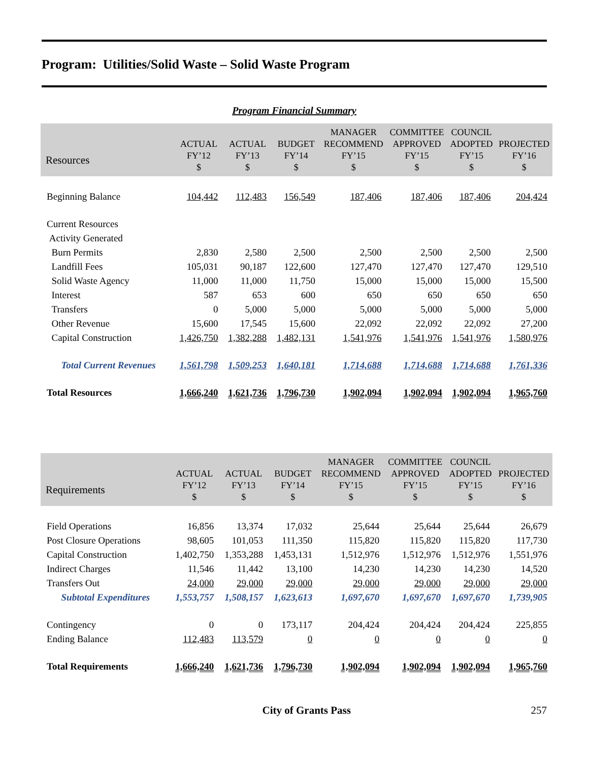Program: Utilities/Solid Waste – Solid Waste Program
Program Financial Summary
| Resources | ACTUAL FY’12 $ | ACTUAL FY’13 $ | BUDGET FY’14 $ | MANAGER RECOMMEND FY’15 $ | COMMITTEE APPROVED FY’15 $ | COUNCIL ADOPTED FY’15 $ | PROJECTED FY’16 $ |
| --- | --- | --- | --- | --- | --- | --- | --- |
| Beginning Balance | 104,442 | 112,483 | 156,549 | 187,406 | 187,406 | 187,406 | 204,424 |
| Current Resources | | | | | | | |
| Activity Generated | | | | | | | |
| Burn Permits | 2,830 | 2,580 | 2,500 | 2,500 | 2,500 | 2,500 | 2,500 |
| Landfill Fees | 105,031 | 90,187 | 122,600 | 127,470 | 127,470 | 127,470 | 129,510 |
| Solid Waste Agency | 11,000 | 11,000 | 11,750 | 15,000 | 15,000 | 15,000 | 15,500 |
| Interest | 587 | 653 | 600 | 650 | 650 | 650 | 650 |
| Transfers | 0 | 5,000 | 5,000 | 5,000 | 5,000 | 5,000 | 5,000 |
| Other Revenue | 15,600 | 17,545 | 15,600 | 22,092 | 22,092 | 22,092 | 27,200 |
| Capital Construction | 1,426,750 | 1,382,288 | 1,482,131 | 1,541,976 | 1,541,976 | 1,541,976 | 1,580,976 |
| Total Current Revenues | 1,561,798 | 1,509,253 | 1,640,181 | 1,714,688 | 1,714,688 | 1,714,688 | 1,761,336 |
| Total Resources | 1,666,240 | 1,621,736 | 1,796,730 | 1,902,094 | 1,902,094 | 1,902,094 | 1,965,760 |
| Requirements | ACTUAL FY’12 $ | ACTUAL FY’13 $ | BUDGET FY’14 $ | MANAGER RECOMMEND FY’15 $ | COMMITTEE APPROVED FY’15 $ | COUNCIL ADOPTED FY’15 $ | PROJECTED FY’16 $ |
| --- | --- | --- | --- | --- | --- | --- | --- |
| Field Operations | 16,856 | 13,374 | 17,032 | 25,644 | 25,644 | 25,644 | 26,679 |
| Post Closure Operations | 98,605 | 101,053 | 111,350 | 115,820 | 115,820 | 115,820 | 117,730 |
| Capital Construction | 1,402,750 | 1,353,288 | 1,453,131 | 1,512,976 | 1,512,976 | 1,512,976 | 1,551,976 |
| Indirect Charges | 11,546 | 11,442 | 13,100 | 14,230 | 14,230 | 14,230 | 14,520 |
| Transfers Out | 24,000 | 29,000 | 29,000 | 29,000 | 29,000 | 29,000 | 29,000 |
| Subtotal Expenditures | 1,553,757 | 1,508,157 | 1,623,613 | 1,697,670 | 1,697,670 | 1,697,670 | 1,739,905 |
| Contingency | 0 | 0 | 173,117 | 204,424 | 204,424 | 204,424 | 225,855 |
| Ending Balance | 112,483 | 113,579 | 0 | 0 | 0 | 0 | 0 |
| Total Requirements | 1,666,240 | 1,621,736 | 1,796,730 | 1,902,094 | 1,902,094 | 1,902,094 | 1,965,760 |
City of Grants Pass 257